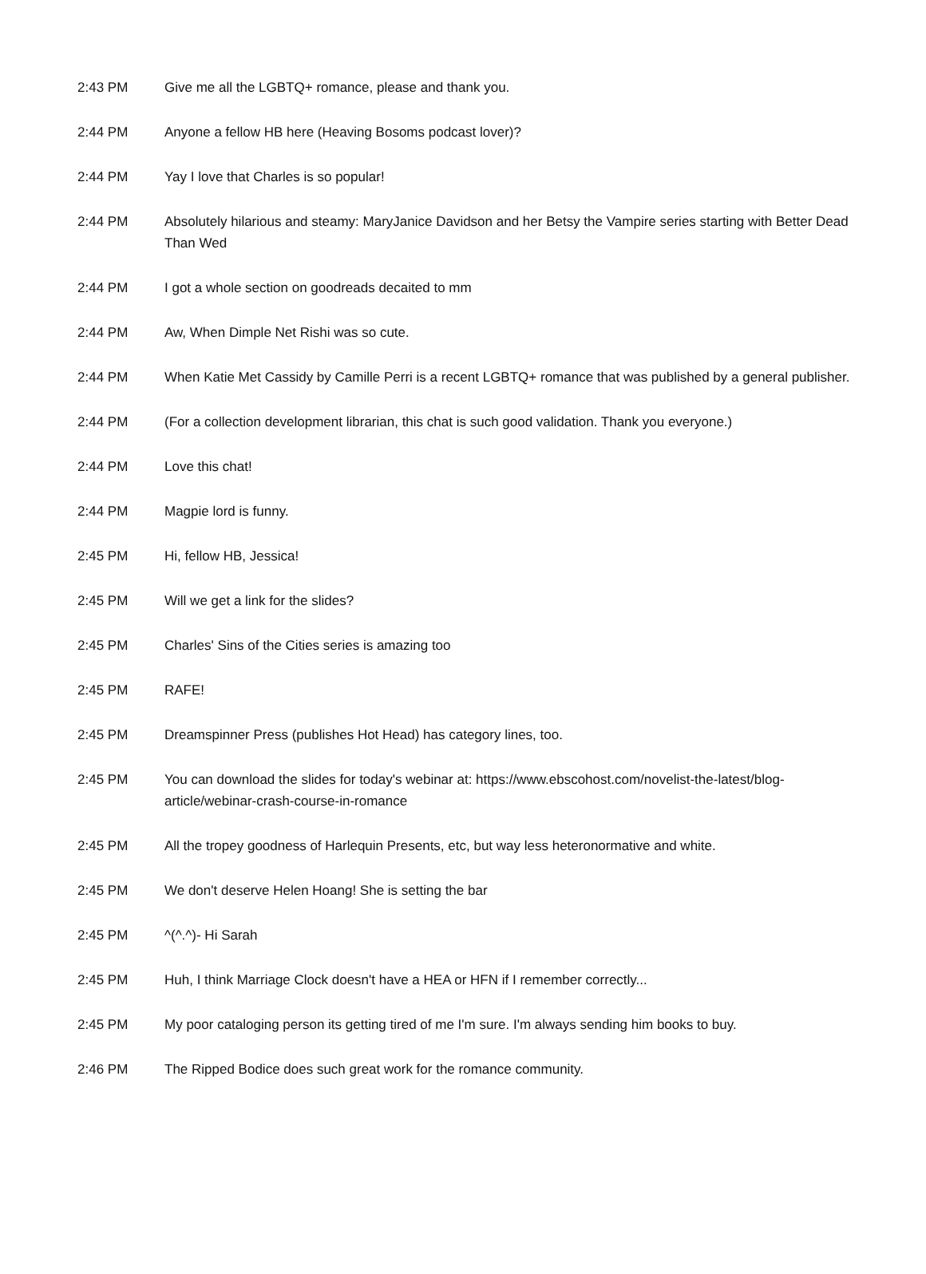| 2:43 PM | Give me all the LGBTQ+ romance, please and thank you. |
| 2:44 PM | Anyone a fellow HB here (Heaving Bosoms podcast lover)? |
| 2:44 PM | Yay I love that Charles is so popular! |
| 2:44 PM | Absolutely hilarious and steamy: MaryJanice Davidson and her Betsy the Vampire series starting with Better Dead Than Wed |
| 2:44 PM | I got a whole section on goodreads decaited to mm |
| 2:44 PM | Aw, When Dimple Net Rishi was so cute. |
| 2:44 PM | When Katie Met Cassidy by Camille Perri is a recent LGBTQ+ romance that was published by a general publisher. |
| 2:44 PM | (For a collection development librarian, this chat is such good validation. Thank you everyone.) |
| 2:44 PM | Love this chat! |
| 2:44 PM | Magpie lord is funny. |
| 2:45 PM | Hi, fellow HB, Jessica! |
| 2:45 PM | Will we get a link for the slides? |
| 2:45 PM | Charles' Sins of the Cities series is amazing too |
| 2:45 PM | RAFE! |
| 2:45 PM | Dreamspinner Press (publishes Hot Head) has category lines, too. |
| 2:45 PM | You can download the slides for today's webinar at: https://www.ebscohost.com/novelist-the-latest/blog-article/webinar-crash-course-in-romance |
| 2:45 PM | All the tropey goodness of Harlequin Presents, etc, but way less heteronormative and white. |
| 2:45 PM | We don't deserve Helen Hoang! She is setting the bar |
| 2:45 PM | ^(^.^)- Hi Sarah |
| 2:45 PM | Huh, I think Marriage Clock doesn't have a HEA or HFN if I remember correctly... |
| 2:45 PM | My poor cataloging person its getting tired of me I'm sure. I'm always sending him books to buy. |
| 2:46 PM | The Ripped Bodice does such great work for the romance community. |